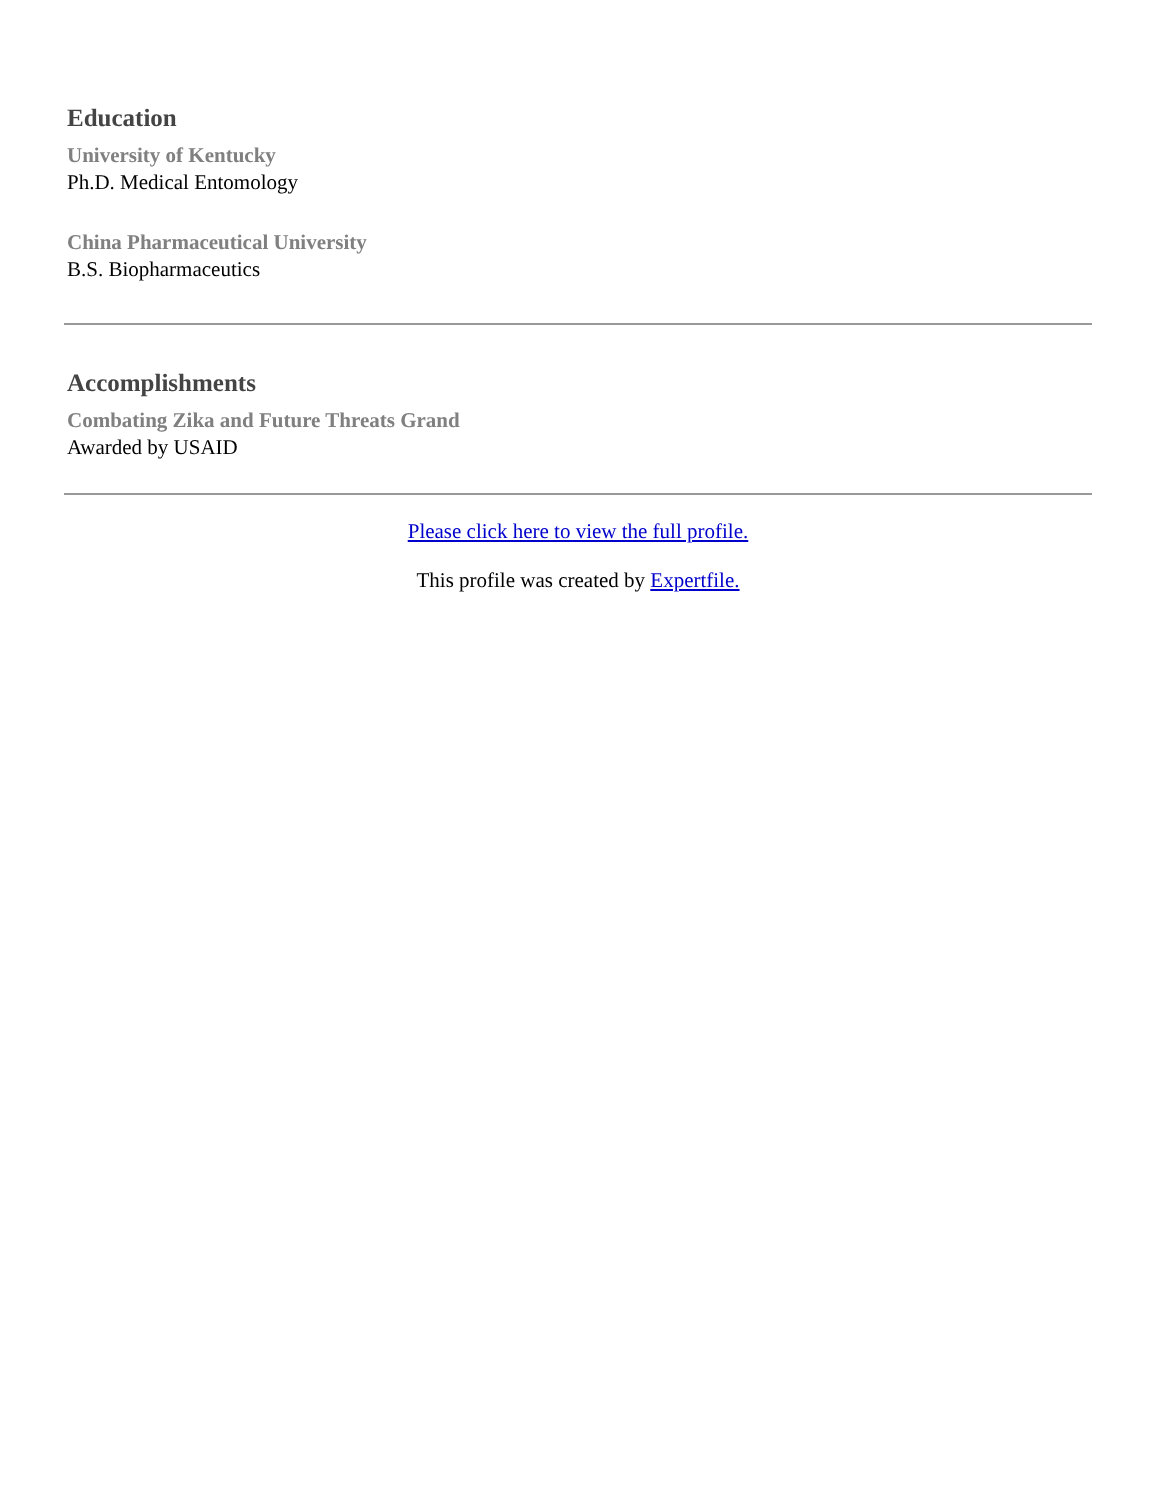Education
University of Kentucky
Ph.D. Medical Entomology
China Pharmaceutical University
B.S. Biopharmaceutics
Accomplishments
Combating Zika and Future Threats Grand
Awarded by USAID
Please click here to view the full profile.
This profile was created by Expertfile.